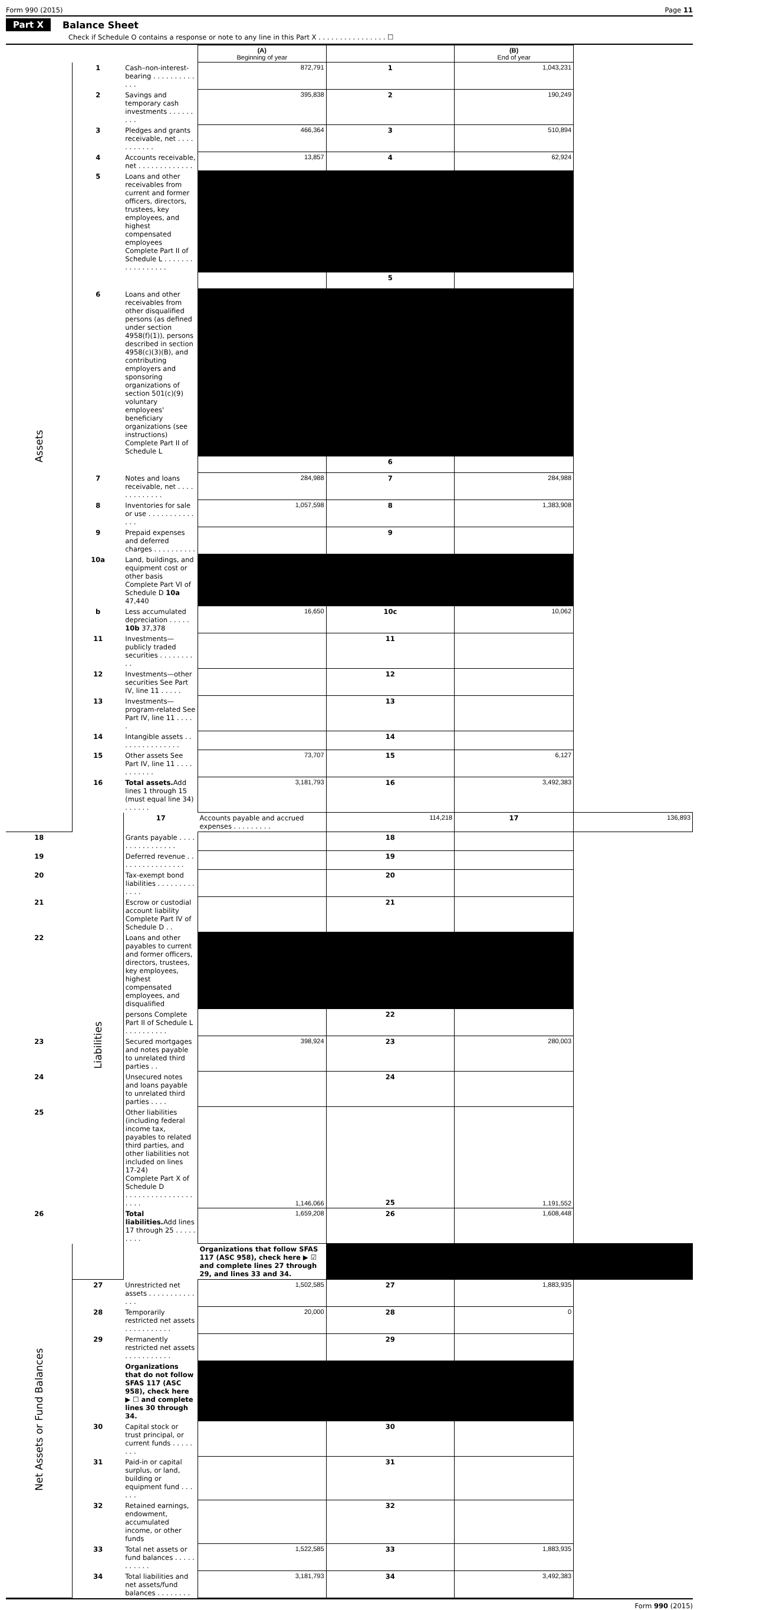Form 990 (2015) Page 11
Part X Balance Sheet
Check if Schedule O contains a response or note to any line in this Part X . . . . . . . . . . . . . . . . ☐
| | | | (A) Beginning of year | | (B) End of year | |
| --- | --- | --- | --- | --- | --- | --- |
| Assets | 1 | Cash–non-interest-bearing . . . . . . . . . . . . . | 872,791 | 1 | 1,043,231 | |
| | 2 | Savings and temporary cash investments . . . . . . . . . | 395,838 | 2 | 190,249 | |
| | 3 | Pledges and grants receivable, net . . . . . . . . . . . | 466,364 | 3 | 510,894 | |
| | 4 | Accounts receivable, net . . . . . . . . . . . . . | 13,857 | 4 | 62,924 | |
| | 5 | Loans and other receivables from current and former officers, directors, trustees, key employees, and highest compensated employees Complete Part II of Schedule L . . . . . . . . . . . . . . . . . | | | | |
| | | | | 5 | | |
| | 6 | Loans and other receivables from other disqualified persons (as defined under section 4958(f)(1)), persons described in section 4958(c)(3)(B), and contributing employers and sponsoring organizations of section 501(c)(9) voluntary employees' beneficiary organizations (see instructions) Complete Part II of Schedule L | | | | |
| | | | | 6 | | |
| | 7 | Notes and loans receivable, net . . . . . . . . . . . . . | 284,988 | 7 | 284,988 | |
| | 8 | Inventories for sale or use . . . . . . . . . . . . . . | 1,057,598 | 8 | 1,383,908 | |
| | 9 | Prepaid expenses and deferred charges . . . . . . . . . . | | 9 | | |
| | 10a | Land, buildings, and equipment cost or other basis Complete Part VI of Schedule D 10a 47,440 | | | | |
| | b | Less accumulated depreciation . . . . . 10b 37,378 | 16,650 | 10c | 10,062 | |
| | 11 | Investments—publicly traded securities . . . . . . . . . . | | 11 | | |
| | 12 | Investments—other securities See Part IV, line 11 . . . . . | | 12 | | |
| | 13 | Investments—program-related See Part IV, line 11 . . . . . | | 13 | | |
| | 14 | Intangible assets . . . . . . . . . . . . . . . | | 14 | | |
| | 15 | Other assets See Part IV, line 11 . . . . . . . . . . . | 73,707 | 15 | 6,127 | |
| | 16 | Total assets. Add lines 1 through 15 (must equal line 34) . . . . . . | 3,181,793 | 16 | 3,492,383 | |
| | Liabilities | 17 | Accounts payable and accrued expenses . . . . . . . . . | 114,218 | 17 | 136,893 |
| 18 | | Grants payable . . . . . . . . . . . . . . . . | | 18 | | |
| 19 | | Deferred revenue . . . . . . . . . . . . . . . . | | 19 | | |
| 20 | | Tax-exempt bond liabilities . . . . . . . . . . . . . | | 20 | | |
| 21 | | Escrow or custodial account liability Complete Part IV of Schedule D . . | | 21 | | |
| 22 | | Loans and other payables to current and former officers, directors, trustees, key employees, highest compensated employees, and disqualified | | | | |
| | | persons Complete Part II of Schedule L . . . . . . . . . . | | 22 | | |
| 23 | | Secured mortgages and notes payable to unrelated third parties . . | 398,924 | 23 | 280,003 | |
| 24 | | Unsecured notes and loans payable to unrelated third parties . . . . | | 24 | | |
| 25 | | Other liabilities (including federal income tax, payables to related third parties, and other liabilities not included on lines 17-24) Complete Part X of Schedule D . . . . . . . . . . . . . . . . . . . . | 1,146,066 | 25 | 1,191,552 | |
| 26 | | Total liabilities. Add lines 17 through 25 . . . . . . . . . | 1,659,208 | 26 | 1,608,448 | |
| Net Assets or Fund Balances | | | Organizations that follow SFAS 117 (ASC 958), check here ▶ ☑ and complete lines 27 through 29, and lines 33 and 34. | | | |
| | 27 | Unrestricted net assets . . . . . . . . . . . . . . | 1,502,585 | 27 | 1,883,935 | |
| | 28 | Temporarily restricted net assets . . . . . . . . . . . | 20,000 | 28 | 0 | |
| | 29 | Permanently restricted net assets . . . . . . . . . . . | | 29 | | |
| | | Organizations that do not follow SFAS 117 (ASC 958), check here ▶ ☐ and complete lines 30 through 34. | | | | |
| | 30 | Capital stock or trust principal, or current funds . . . . . . . . | | 30 | | |
| | 31 | Paid-in or capital surplus, or land, building or equipment fund . . . . . . | | 31 | | |
| | 32 | Retained earnings, endowment, accumulated income, or other funds | | 32 | | |
| | 33 | Total net assets or fund balances . . . . . . . . . . . | 1,522,585 | 33 | 1,883,935 | |
| | 34 | Total liabilities and net assets/fund balances . . . . . . . . | 3,181,793 | 34 | 3,492,383 | |
Form 990 (2015)